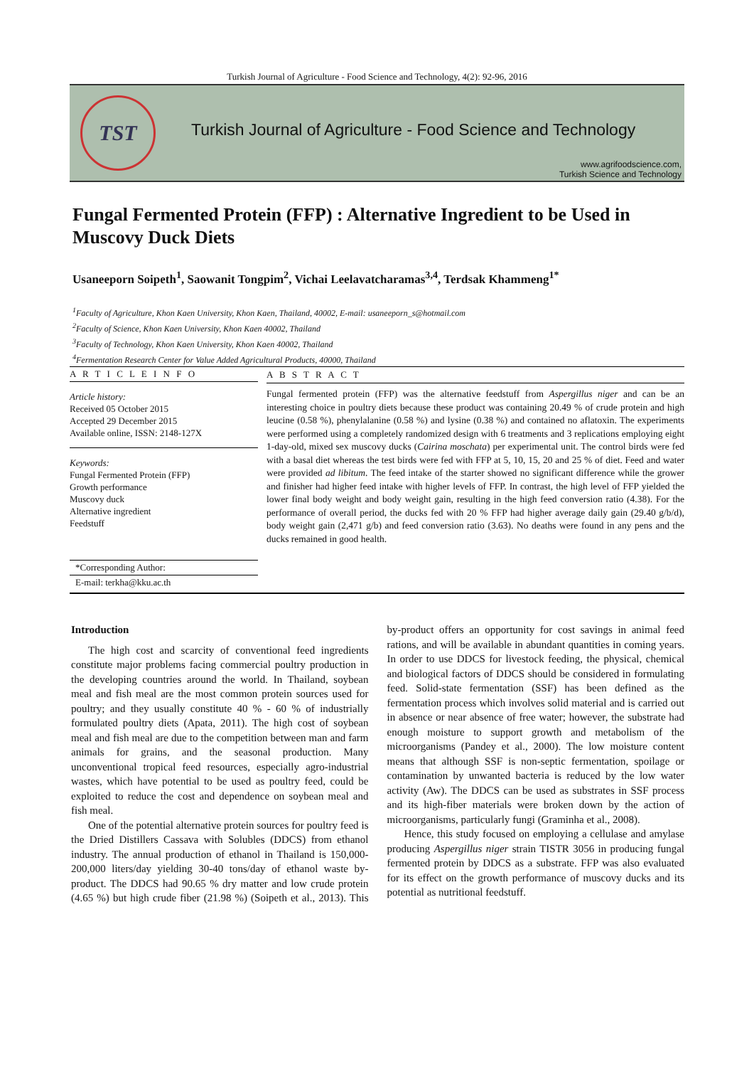Turkish Journal of Agriculture - Food Science and Technology, 4(2): 92-96, 2016
TST
Turkish Journal of Agriculture - Food Science and Technology
www.agrifoodscience.com,
Turkish Science and Technology
Fungal Fermented Protein (FFP) : Alternative Ingredient to be Used in Muscovy Duck Diets
Usaneeporn Soipeth<sup>1</sup>, Saowanit Tongpim<sup>2</sup>, Vichai Leelavatcharamas<sup>3,4</sup>, Terdsak Khammeng<sup>1*</sup>
<sup>1</sup> Faculty of Agriculture, Khon Kaen University, Khon Kaen, Thailand, 40002, E-mail: usaneeporn_s@hotmail.com
<sup>2</sup> Faculty of Science, Khon Kaen University, Khon Kaen 40002, Thailand
<sup>3</sup> Faculty of Technology, Khon Kaen University, Khon Kaen 40002, Thailand
<sup>4</sup> Fermentation Research Center for Value Added Agricultural Products, 40000, Thailand
A R T I C L E I N F O
Article history:
Received 05 October 2015
Accepted 29 December 2015
Available online, ISSN: 2148-127X
Keywords:
Fungal Fermented Protein (FFP)
Growth performance
Muscovy duck
Alternative ingredient
Feedstuff
A B S T R A C T
Fungal fermented protein (FFP) was the alternative feedstuff from Aspergillus niger and can be an interesting choice in poultry diets because these product was containing 20.49 % of crude protein and high leucine (0.58 %), phenylalanine (0.58 %) and lysine (0.38 %) and contained no aflatoxin. The experiments were performed using a completely randomized design with 6 treatments and 3 replications employing eight 1-day-old, mixed sex muscovy ducks (Cairina moschata) per experimental unit. The control birds were fed with a basal diet whereas the test birds were fed with FFP at 5, 10, 15, 20 and 25 % of diet. Feed and water were provided ad libitum. The feed intake of the starter showed no significant difference while the grower and finisher had higher feed intake with higher levels of FFP. In contrast, the high level of FFP yielded the lower final body weight and body weight gain, resulting in the high feed conversion ratio (4.38). For the performance of overall period, the ducks fed with 20 % FFP had higher average daily gain (29.40 g/b/d), body weight gain (2,471 g/b) and feed conversion ratio (3.63). No deaths were found in any pens and the ducks remained in good health.
*Corresponding Author:
E-mail: terkha@kku.ac.th
Introduction
The high cost and scarcity of conventional feed ingredients constitute major problems facing commercial poultry production in the developing countries around the world. In Thailand, soybean meal and fish meal are the most common protein sources used for poultry; and they usually constitute 40 % - 60 % of industrially formulated poultry diets (Apata, 2011). The high cost of soybean meal and fish meal are due to the competition between man and farm animals for grains, and the seasonal production. Many unconventional tropical feed resources, especially agro-industrial wastes, which have potential to be used as poultry feed, could be exploited to reduce the cost and dependence on soybean meal and fish meal.
One of the potential alternative protein sources for poultry feed is the Dried Distillers Cassava with Solubles (DDCS) from ethanol industry. The annual production of ethanol in Thailand is 150,000-200,000 liters/day yielding 30-40 tons/day of ethanol waste by-product. The DDCS had 90.65 % dry matter and low crude protein (4.65 %) but high crude fiber (21.98 %) (Soipeth et al., 2013). This by-product offers an opportunity for cost savings in animal feed rations, and will be available in abundant quantities in coming years. In order to use DDCS for livestock feeding, the physical, chemical and biological factors of DDCS should be considered in formulating feed. Solid-state fermentation (SSF) has been defined as the fermentation process which involves solid material and is carried out in absence or near absence of free water; however, the substrate had enough moisture to support growth and metabolism of the microorganisms (Pandey et al., 2000). The low moisture content means that although SSF is non-septic fermentation, spoilage or contamination by unwanted bacteria is reduced by the low water activity (Aw). The DDCS can be used as substrates in SSF process and its high-fiber materials were broken down by the action of microorganisms, particularly fungi (Graminha et al., 2008).
Hence, this study focused on employing a cellulase and amylase producing Aspergillus niger strain TISTR 3056 in producing fungal fermented protein by DDCS as a substrate. FFP was also evaluated for its effect on the growth performance of muscovy ducks and its potential as nutritional feedstuff.